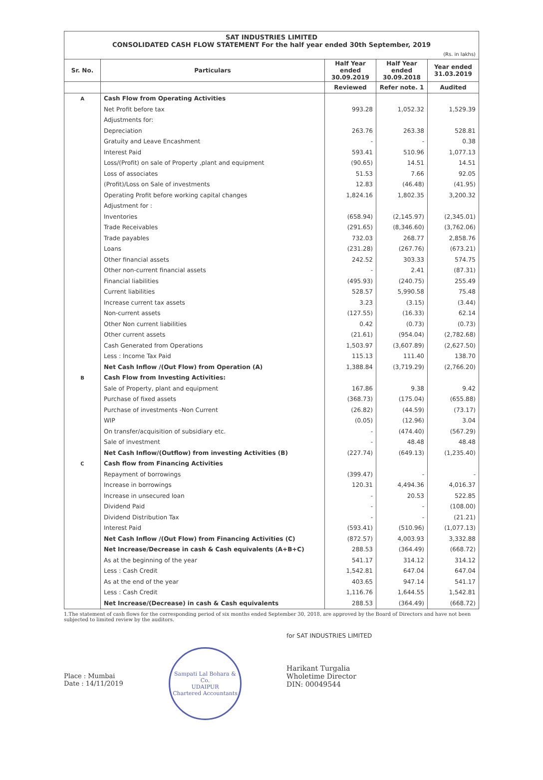SAT INDUSTRIES LIMITED
CONSOLIDATED CASH FLOW STATEMENT For the half year ended 30th September, 2019
(Rs. in lakhs)
| Sr. No. | Particulars | Half Year ended 30.09.2019 | Half Year ended 30.09.2018 | Year ended 31.03.2019 |
| --- | --- | --- | --- | --- |
| | | Reviewed | Refer note. 1 | Audited |
| A | Cash Flow from Operating Activities | | | |
| | Net Profit before tax | 993.28 | 1,052.32 | 1,529.39 |
| | Adjustments for: | | | |
| | Depreciation | 263.76 | 263.38 | 528.81 |
| | Gratuity and Leave Encashment | - | - | 0.38 |
| | Interest Paid | 593.41 | 510.96 | 1,077.13 |
| | Loss/(Profit) on sale of Property ,plant and equipment | (90.65) | 14.51 | 14.51 |
| | Loss of associates | 51.53 | 7.66 | 92.05 |
| | (Profit)/Loss on Sale of investments | 12.83 | (46.48) | (41.95) |
| | Operating Profit before working capital changes | 1,824.16 | 1,802.35 | 3,200.32 |
| | Adjustment for : | | | |
| | Inventories | (658.94) | (2,145.97) | (2,345.01) |
| | Trade Receivables | (291.65) | (8,346.60) | (3,762.06) |
| | Trade payables | 732.03 | 268.77 | 2,858.76 |
| | Loans | (231.28) | (267.76) | (673.21) |
| | Other financial assets | 242.52 | 303.33 | 574.75 |
| | Other non-current financial assets | - | 2.41 | (87.31) |
| | Financial liabilities | (495.93) | (240.75) | 255.49 |
| | Current liabilities | 528.57 | 5,990.58 | 75.48 |
| | Increase current tax assets | 3.23 | (3.15) | (3.44) |
| | Non-current assets | (127.55) | (16.33) | 62.14 |
| | Other Non current liabilities | 0.42 | (0.73) | (0.73) |
| | Other current assets | (21.61) | (954.04) | (2,782.68) |
| | Cash Generated from Operations | 1,503.97 | (3,607.89) | (2,627.50) |
| | Less : Income Tax Paid | 115.13 | 111.40 | 138.70 |
| | Net Cash Inflow /(Out Flow) from Operation (A) | 1,388.84 | (3,719.29) | (2,766.20) |
| B | Cash Flow from Investing Activities: | | | |
| | Sale of Property, plant and equipment | 167.86 | 9.38 | 9.42 |
| | Purchase of fixed assets | (368.73) | (175.04) | (655.88) |
| | Purchase of investments -Non Current | (26.82) | (44.59) | (73.17) |
| | WIP | (0.05) | (12.96) | 3.04 |
| | On transfer/acquisition of subsidiary etc. | - | (474.40) | (567.29) |
| | Sale of investment | - | 48.48 | 48.48 |
| | Net Cash Inflow/(Outflow) from investing Activities (B) | (227.74) | (649.13) | (1,235.40) |
| C | Cash flow from Financing Activities | | | |
| | Repayment of borrowings | (399.47) | - | - |
| | Increase in borrowings | 120.31 | 4,494.36 | 4,016.37 |
| | Increase in unsecured loan | - | 20.53 | 522.85 |
| | Dividend Paid | - | - | (108.00) |
| | Dividend Distribution Tax | - | - | (21.21) |
| | Interest Paid | (593.41) | (510.96) | (1,077.13) |
| | Net Cash Inflow /(Out Flow) from Financing Activities (C) | (872.57) | 4,003.93 | 3,332.88 |
| | Net Increase/Decrease in cash & Cash equivalents (A+B+C) | 288.53 | (364.49) | (668.72) |
| | As at the beginning of the year | 541.17 | 314.12 | 314.12 |
| | Less : Cash Credit | 1,542.81 | 647.04 | 647.04 |
| | As at the end of the year | 403.65 | 947.14 | 541.17 |
| | Less : Cash Credit | 1,116.76 | 1,644.55 | 1,542.81 |
| | Net Increase/(Decrease) in cash & Cash equivalents | 288.53 | (364.49) | (668.72) |
1.The statement of cash flows for the corresponding period of six months ended September 30, 2018, are approved by the Board of Directors and have not been subjected to limited review by the auditors.
Place : Mumbai
Date : 14/11/2019
Sampati Lal Bohara & Co.
UDAIPUR
Chartered Accountants
for SAT INDUSTRIES LIMITED
Harikant Turgalia
Wholetime Director
DIN: 00049544